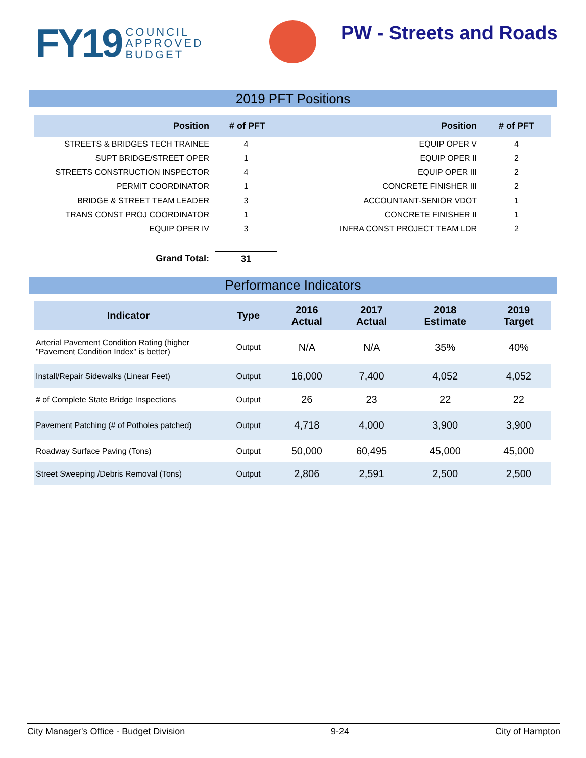FY19 COUNCIL
APPROVED
BUDGET
PW - Streets and Roads
2019 PFT Positions
| Position | # of PFT | Position | # of PFT |
| --- | --- | --- | --- |
| STREETS & BRIDGES TECH TRAINEE | 4 | EQUIP OPER V | 4 |
| SUPT BRIDGE/STREET OPER | 1 | EQUIP OPER II | 2 |
| STREETS CONSTRUCTION INSPECTOR | 4 | EQUIP OPER III | 2 |
| PERMIT COORDINATOR | 1 | CONCRETE FINISHER III | 2 |
| BRIDGE & STREET TEAM LEADER | 3 | ACCOUNTANT-SENIOR VDOT | 1 |
| TRANS CONST PROJ COORDINATOR | 1 | CONCRETE FINISHER II | 1 |
| EQUIP OPER IV | 3 | INFRA CONST PROJECT TEAM LDR | 2 |
| Grand Total: | 31 | | |
Performance Indicators
| Indicator | Type | 2016 Actual | 2017 Actual | 2018 Estimate | 2019 Target |
| --- | --- | --- | --- | --- | --- |
| Arterial Pavement Condition Rating (higher "Pavement Condition Index" is better) | Output | N/A | N/A | 35% | 40% |
| Install/Repair Sidewalks (Linear Feet) | Output | 16,000 | 7,400 | 4,052 | 4,052 |
| # of Complete State Bridge Inspections | Output | 26 | 23 | 22 | 22 |
| Pavement Patching (# of Potholes patched) | Output | 4,718 | 4,000 | 3,900 | 3,900 |
| Roadway Surface Paving (Tons) | Output | 50,000 | 60,495 | 45,000 | 45,000 |
| Street Sweeping /Debris Removal (Tons) | Output | 2,806 | 2,591 | 2,500 | 2,500 |
City Manager's Office - Budget Division 9-24 City of Hampton